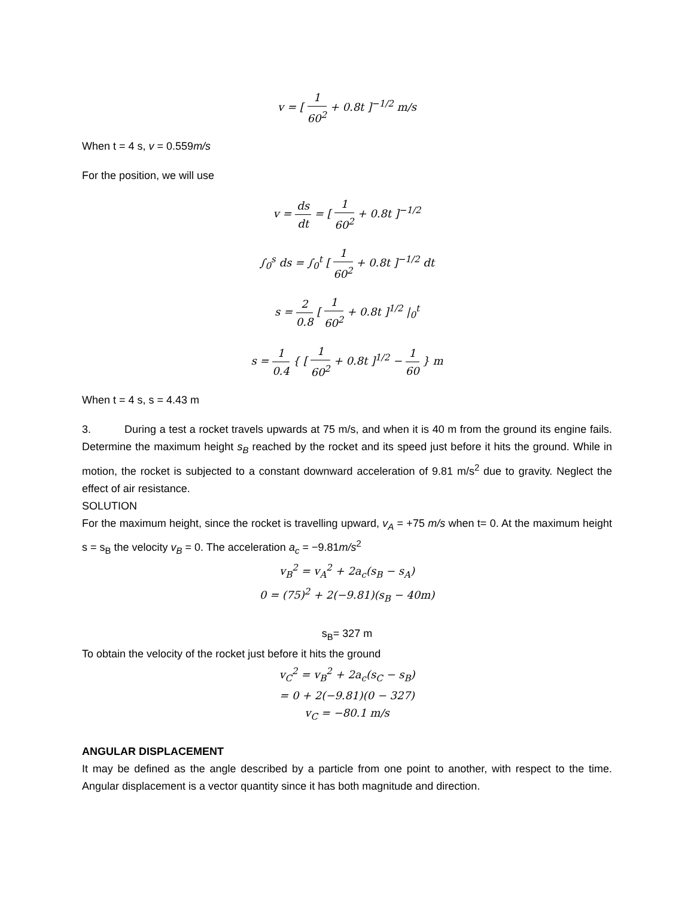v = [ 1 60<sup>2</sup> + 0.8t ]<sup>−1/2</sup> m/s
When t = 4 s, v = 0.559m/s
For the position, we will use
v = ds dt = [ 1 60<sup>2</sup> + 0.8t ]<sup>−1/2</sup>
∫<sub>0</sub><sup>s</sup> ds = ∫<sub>0</sub><sup>t</sup> [ 1 60<sup>2</sup> + 0.8t ]<sup>−1/2</sup> dt
s = 2 0.8 [ 1 60<sup>2</sup> + 0.8t ]<sup>1/2</sup> |<sub>0</sub><sup>t</sup>
s = 1 0.4 { [ 1 60<sup>2</sup> + 0.8t ]<sup>1/2</sup> − 1 60 } m
When t = 4 s, s = 4.43 m
3. During a test a rocket travels upwards at 75 m/s, and when it is 40 m from the ground its engine fails. Determine the maximum height s<sub>B</sub> reached by the rocket and its speed just before it hits the ground. While in motion, the rocket is subjected to a constant downward acceleration of 9.81 m/s<sup>2</sup> due to gravity. Neglect the effect of air resistance.
SOLUTION
For the maximum height, since the rocket is travelling upward, v<sub>A</sub> = +75 m/s when t= 0. At the maximum height s = s<sub>B</sub> the velocity v<sub>B</sub> = 0. The acceleration a<sub>c</sub> = −9.81m/s<sup>2</sup>
v<sub>B</sub><sup>2</sup> = v<sub>A</sub><sup>2</sup> + 2a<sub>c</sub>(s<sub>B</sub> − s<sub>A</sub>)
0 = (75)<sup>2</sup> + 2(−9.81)(s<sub>B</sub> − 40m)
s<sub>B</sub>= 327 m
To obtain the velocity of the rocket just before it hits the ground
v<sub>C</sub><sup>2</sup> = v<sub>B</sub><sup>2</sup> + 2a<sub>c</sub>(s<sub>C</sub> − s<sub>B</sub>)
= 0 + 2(−9.81)(0 − 327)
v<sub>C</sub> = −80.1 m/s
ANGULAR DISPLACEMENT
It may be defined as the angle described by a particle from one point to another, with respect to the time. Angular displacement is a vector quantity since it has both magnitude and direction.